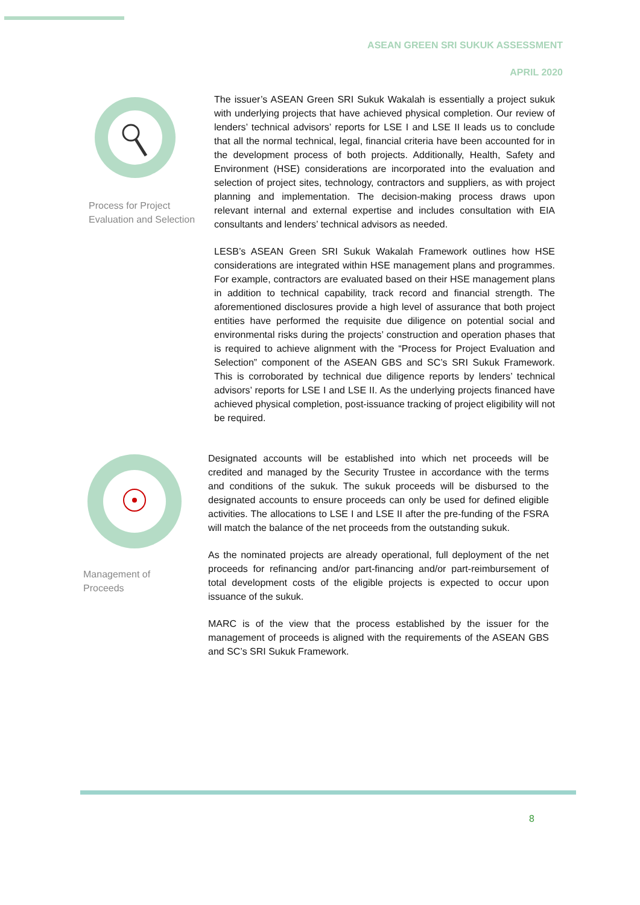ASEAN GREEN SRI SUKUK ASSESSMENT
APRIL 2020
Process for Project
Evaluation and Selection
The issuer’s ASEAN Green SRI Sukuk Wakalah is essentially a project sukuk with underlying projects that have achieved physical completion. Our review of lenders’ technical advisors’ reports for LSE I and LSE II leads us to conclude that all the normal technical, legal, financial criteria have been accounted for in the development process of both projects. Additionally, Health, Safety and Environment (HSE) considerations are incorporated into the evaluation and selection of project sites, technology, contractors and suppliers, as with project planning and implementation. The decision-making process draws upon relevant internal and external expertise and includes consultation with EIA consultants and lenders’ technical advisors as needed.
LESB’s ASEAN Green SRI Sukuk Wakalah Framework outlines how HSE considerations are integrated within HSE management plans and programmes. For example, contractors are evaluated based on their HSE management plans in addition to technical capability, track record and financial strength. The aforementioned disclosures provide a high level of assurance that both project entities have performed the requisite due diligence on potential social and environmental risks during the projects’ construction and operation phases that is required to achieve alignment with the “Process for Project Evaluation and Selection” component of the ASEAN GBS and SC’s SRI Sukuk Framework. This is corroborated by technical due diligence reports by lenders’ technical advisors’ reports for LSE I and LSE II. As the underlying projects financed have achieved physical completion, post-issuance tracking of project eligibility will not be required.
Management of
Proceeds
Designated accounts will be established into which net proceeds will be credited and managed by the Security Trustee in accordance with the terms and conditions of the sukuk. The sukuk proceeds will be disbursed to the designated accounts to ensure proceeds can only be used for defined eligible activities. The allocations to LSE I and LSE II after the pre-funding of the FSRA will match the balance of the net proceeds from the outstanding sukuk.
As the nominated projects are already operational, full deployment of the net proceeds for refinancing and/or part-financing and/or part-reimbursement of total development costs of the eligible projects is expected to occur upon issuance of the sukuk.
MARC is of the view that the process established by the issuer for the management of proceeds is aligned with the requirements of the ASEAN GBS and SC’s SRI Sukuk Framework.
8